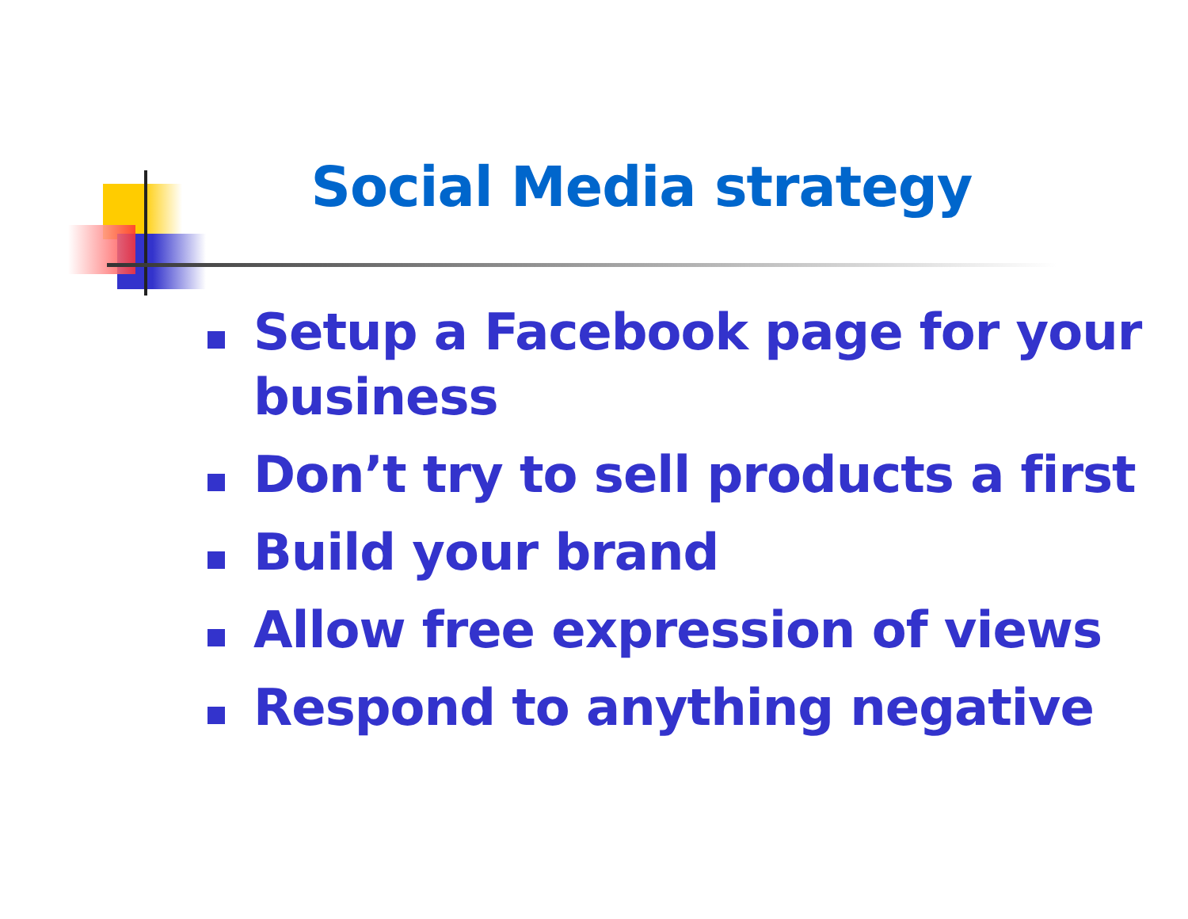Social Media strategy
Setup a Facebook page for your business
Don’t try to sell products a first
Build your brand
Allow free expression of views
Respond to anything negative